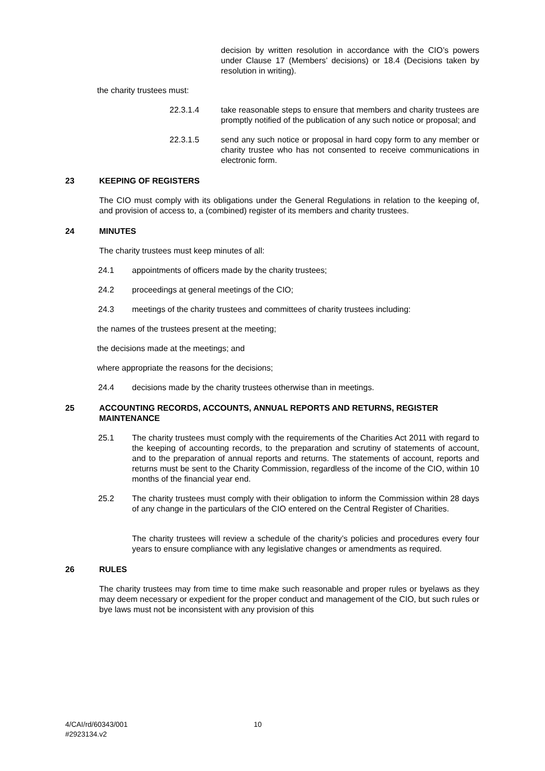decision by written resolution in accordance with the CIO’s powers under Clause 17 (Members’ decisions) or 18.4 (Decisions taken by resolution in writing).
the charity trustees must:
22.3.1.4 take reasonable steps to ensure that members and charity trustees are promptly notified of the publication of any such notice or proposal; and
22.3.1.5 send any such notice or proposal in hard copy form to any member or charity trustee who has not consented to receive communications in electronic form.
23 KEEPING OF REGISTERS
The CIO must comply with its obligations under the General Regulations in relation to the keeping of, and provision of access to, a (combined) register of its members and charity trustees.
24 MINUTES
The charity trustees must keep minutes of all:
24.1 appointments of officers made by the charity trustees;
24.2 proceedings at general meetings of the CIO;
24.3 meetings of the charity trustees and committees of charity trustees including:
the names of the trustees present at the meeting;
the decisions made at the meetings; and
where appropriate the reasons for the decisions;
24.4 decisions made by the charity trustees otherwise than in meetings.
25 ACCOUNTING RECORDS, ACCOUNTS, ANNUAL REPORTS AND RETURNS, REGISTER MAINTENANCE
25.1 The charity trustees must comply with the requirements of the Charities Act 2011 with regard to the keeping of accounting records, to the preparation and scrutiny of statements of account, and to the preparation of annual reports and returns. The statements of account, reports and returns must be sent to the Charity Commission, regardless of the income of the CIO, within 10 months of the financial year end.
25.2 The charity trustees must comply with their obligation to inform the Commission within 28 days of any change in the particulars of the CIO entered on the Central Register of Charities.
The charity trustees will review a schedule of the charity’s policies and procedures every four years to ensure compliance with any legislative changes or amendments as required.
26 RULES
The charity trustees may from time to time make such reasonable and proper rules or byelaws as they may deem necessary or expedient for the proper conduct and management of the CIO, but such rules or bye laws must not be inconsistent with any provision of this
4/CAI/rd/60343/001
#2923134.v2 10